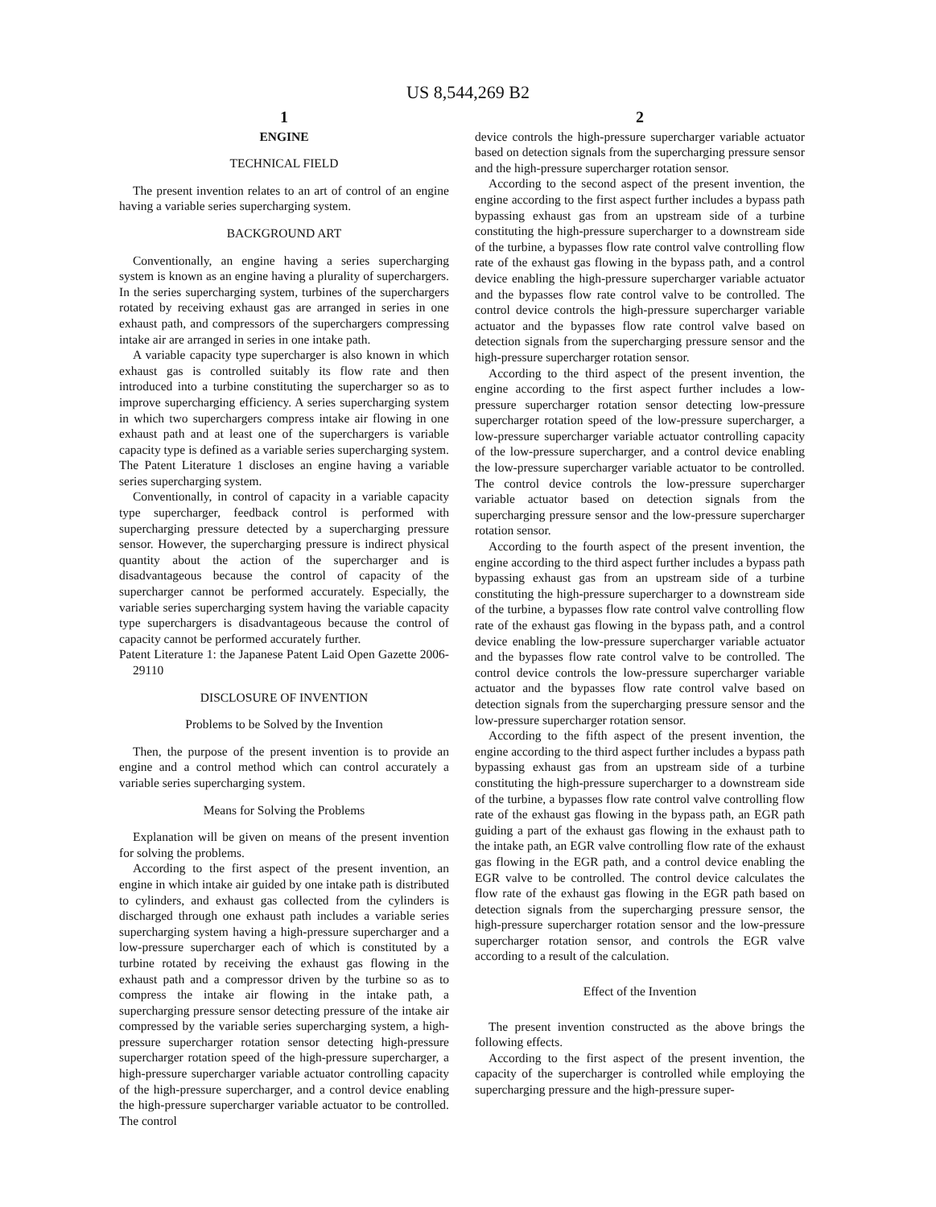US 8,544,269 B2
1
ENGINE
TECHNICAL FIELD
The present invention relates to an art of control of an engine having a variable series supercharging system.
BACKGROUND ART
Conventionally, an engine having a series supercharging system is known as an engine having a plurality of superchargers. In the series supercharging system, turbines of the superchargers rotated by receiving exhaust gas are arranged in series in one exhaust path, and compressors of the superchargers compressing intake air are arranged in series in one intake path.
A variable capacity type supercharger is also known in which exhaust gas is controlled suitably its flow rate and then introduced into a turbine constituting the supercharger so as to improve supercharging efficiency. A series supercharging system in which two superchargers compress intake air flowing in one exhaust path and at least one of the superchargers is variable capacity type is defined as a variable series supercharging system. The Patent Literature 1 discloses an engine having a variable series supercharging system.
Conventionally, in control of capacity in a variable capacity type supercharger, feedback control is performed with supercharging pressure detected by a supercharging pressure sensor. However, the supercharging pressure is indirect physical quantity about the action of the supercharger and is disadvantageous because the control of capacity of the supercharger cannot be performed accurately. Especially, the variable series supercharging system having the variable capacity type superchargers is disadvantageous because the control of capacity cannot be performed accurately further.
Patent Literature 1: the Japanese Patent Laid Open Gazette 2006-29110
DISCLOSURE OF INVENTION
Problems to be Solved by the Invention
Then, the purpose of the present invention is to provide an engine and a control method which can control accurately a variable series supercharging system.
Means for Solving the Problems
Explanation will be given on means of the present invention for solving the problems.
According to the first aspect of the present invention, an engine in which intake air guided by one intake path is distributed to cylinders, and exhaust gas collected from the cylinders is discharged through one exhaust path includes a variable series supercharging system having a high-pressure supercharger and a low-pressure supercharger each of which is constituted by a turbine rotated by receiving the exhaust gas flowing in the exhaust path and a compressor driven by the turbine so as to compress the intake air flowing in the intake path, a supercharging pressure sensor detecting pressure of the intake air compressed by the variable series supercharging system, a high-pressure supercharger rotation sensor detecting high-pressure supercharger rotation speed of the high-pressure supercharger, a high-pressure supercharger variable actuator controlling capacity of the high-pressure supercharger, and a control device enabling the high-pressure supercharger variable actuator to be controlled. The control
2
device controls the high-pressure supercharger variable actuator based on detection signals from the supercharging pressure sensor and the high-pressure supercharger rotation sensor.
According to the second aspect of the present invention, the engine according to the first aspect further includes a bypass path bypassing exhaust gas from an upstream side of a turbine constituting the high-pressure supercharger to a downstream side of the turbine, a bypasses flow rate control valve controlling flow rate of the exhaust gas flowing in the bypass path, and a control device enabling the high-pressure supercharger variable actuator and the bypasses flow rate control valve to be controlled. The control device controls the high-pressure supercharger variable actuator and the bypasses flow rate control valve based on detection signals from the supercharging pressure sensor and the high-pressure supercharger rotation sensor.
According to the third aspect of the present invention, the engine according to the first aspect further includes a low-pressure supercharger rotation sensor detecting low-pressure supercharger rotation speed of the low-pressure supercharger, a low-pressure supercharger variable actuator controlling capacity of the low-pressure supercharger, and a control device enabling the low-pressure supercharger variable actuator to be controlled. The control device controls the low-pressure supercharger variable actuator based on detection signals from the supercharging pressure sensor and the low-pressure supercharger rotation sensor.
According to the fourth aspect of the present invention, the engine according to the third aspect further includes a bypass path bypassing exhaust gas from an upstream side of a turbine constituting the high-pressure supercharger to a downstream side of the turbine, a bypasses flow rate control valve controlling flow rate of the exhaust gas flowing in the bypass path, and a control device enabling the low-pressure supercharger variable actuator and the bypasses flow rate control valve to be controlled. The control device controls the low-pressure supercharger variable actuator and the bypasses flow rate control valve based on detection signals from the supercharging pressure sensor and the low-pressure supercharger rotation sensor.
According to the fifth aspect of the present invention, the engine according to the third aspect further includes a bypass path bypassing exhaust gas from an upstream side of a turbine constituting the high-pressure supercharger to a downstream side of the turbine, a bypasses flow rate control valve controlling flow rate of the exhaust gas flowing in the bypass path, an EGR path guiding a part of the exhaust gas flowing in the exhaust path to the intake path, an EGR valve controlling flow rate of the exhaust gas flowing in the EGR path, and a control device enabling the EGR valve to be controlled. The control device calculates the flow rate of the exhaust gas flowing in the EGR path based on detection signals from the supercharging pressure sensor, the high-pressure supercharger rotation sensor and the low-pressure supercharger rotation sensor, and controls the EGR valve according to a result of the calculation.
Effect of the Invention
The present invention constructed as the above brings the following effects.
According to the first aspect of the present invention, the capacity of the supercharger is controlled while employing the supercharging pressure and the high-pressure super-